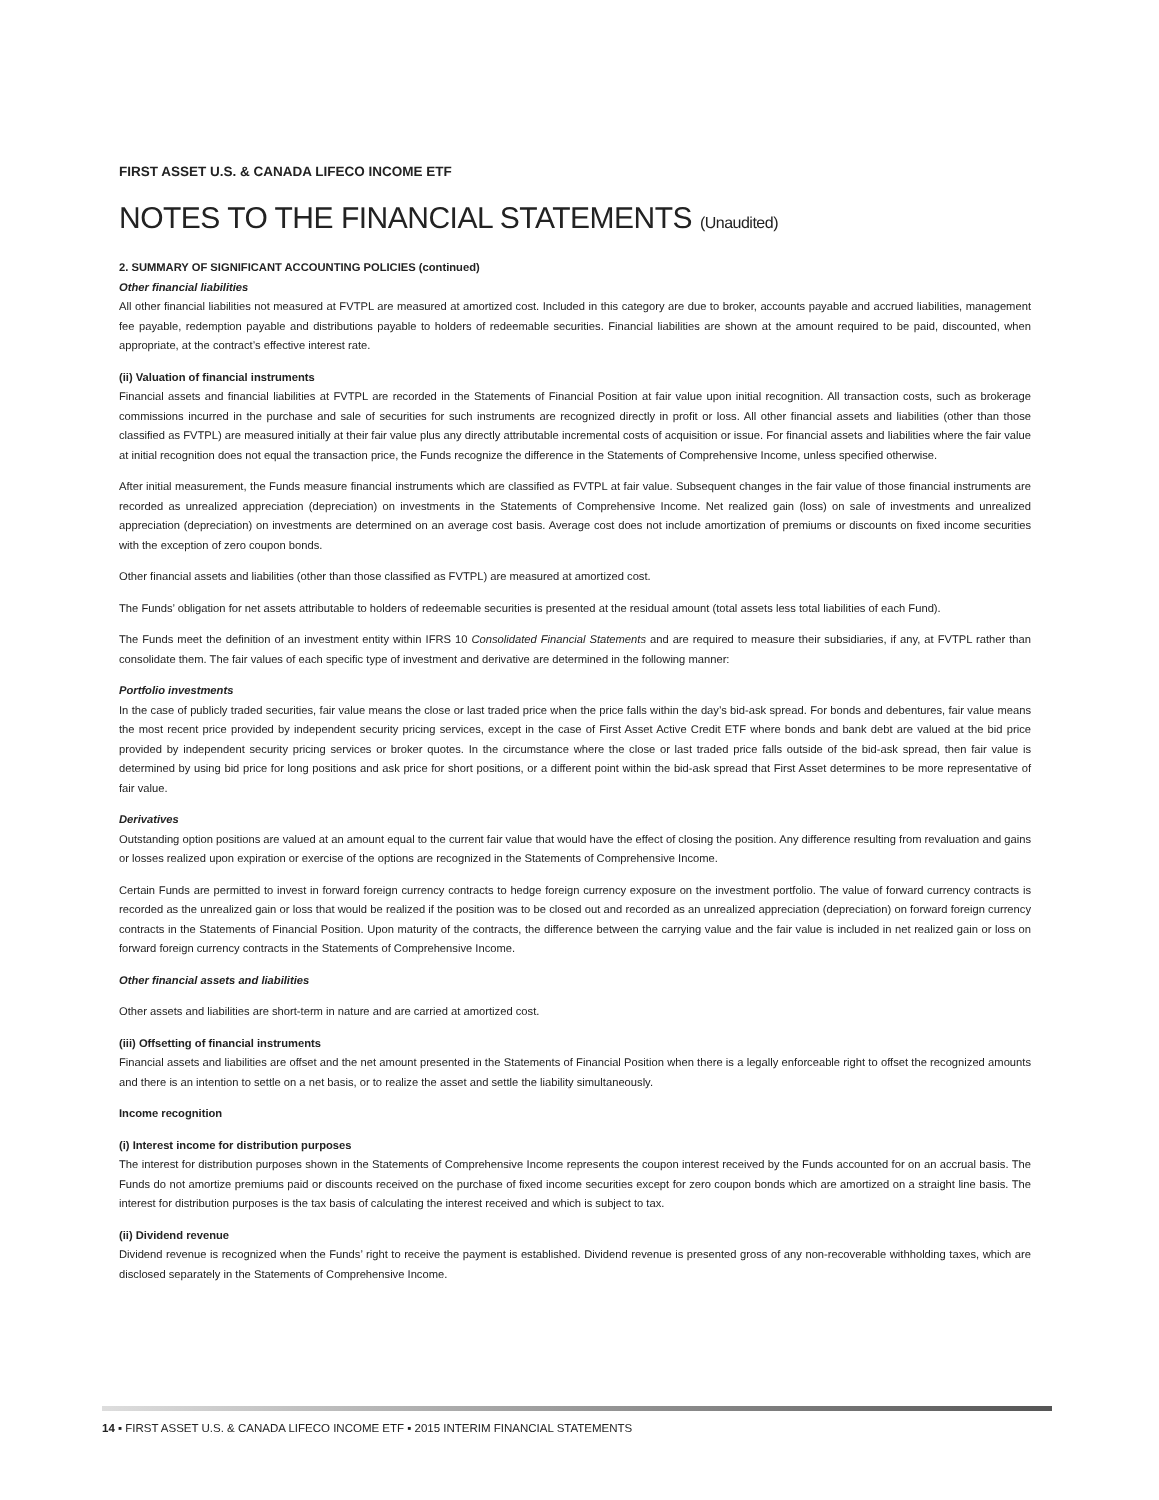FIRST ASSET U.S. & CANADA LIFECO INCOME ETF
NOTES TO THE FINANCIAL STATEMENTS (Unaudited)
2. SUMMARY OF SIGNIFICANT ACCOUNTING POLICIES (continued)
Other financial liabilities
All other financial liabilities not measured at FVTPL are measured at amortized cost. Included in this category are due to broker, accounts payable and accrued liabilities, management fee payable, redemption payable and distributions payable to holders of redeemable securities. Financial liabilities are shown at the amount required to be paid, discounted, when appropriate, at the contract’s effective interest rate.
(ii) Valuation of financial instruments
Financial assets and financial liabilities at FVTPL are recorded in the Statements of Financial Position at fair value upon initial recognition. All transaction costs, such as brokerage commissions incurred in the purchase and sale of securities for such instruments are recognized directly in profit or loss. All other financial assets and liabilities (other than those classified as FVTPL) are measured initially at their fair value plus any directly attributable incremental costs of acquisition or issue. For financial assets and liabilities where the fair value at initial recognition does not equal the transaction price, the Funds recognize the difference in the Statements of Comprehensive Income, unless specified otherwise.
After initial measurement, the Funds measure financial instruments which are classified as FVTPL at fair value. Subsequent changes in the fair value of those financial instruments are recorded as unrealized appreciation (depreciation) on investments in the Statements of Comprehensive Income. Net realized gain (loss) on sale of investments and unrealized appreciation (depreciation) on investments are determined on an average cost basis. Average cost does not include amortization of premiums or discounts on fixed income securities with the exception of zero coupon bonds.
Other financial assets and liabilities (other than those classified as FVTPL) are measured at amortized cost.
The Funds’ obligation for net assets attributable to holders of redeemable securities is presented at the residual amount (total assets less total liabilities of each Fund).
The Funds meet the definition of an investment entity within IFRS 10 Consolidated Financial Statements and are required to measure their subsidiaries, if any, at FVTPL rather than consolidate them. The fair values of each specific type of investment and derivative are determined in the following manner:
Portfolio investments
In the case of publicly traded securities, fair value means the close or last traded price when the price falls within the day’s bid-ask spread. For bonds and debentures, fair value means the most recent price provided by independent security pricing services, except in the case of First Asset Active Credit ETF where bonds and bank debt are valued at the bid price provided by independent security pricing services or broker quotes. In the circumstance where the close or last traded price falls outside of the bid-ask spread, then fair value is determined by using bid price for long positions and ask price for short positions, or a different point within the bid-ask spread that First Asset determines to be more representative of fair value.
Derivatives
Outstanding option positions are valued at an amount equal to the current fair value that would have the effect of closing the position. Any difference resulting from revaluation and gains or losses realized upon expiration or exercise of the options are recognized in the Statements of Comprehensive Income.
Certain Funds are permitted to invest in forward foreign currency contracts to hedge foreign currency exposure on the investment portfolio. The value of forward currency contracts is recorded as the unrealized gain or loss that would be realized if the position was to be closed out and recorded as an unrealized appreciation (depreciation) on forward foreign currency contracts in the Statements of Financial Position. Upon maturity of the contracts, the difference between the carrying value and the fair value is included in net realized gain or loss on forward foreign currency contracts in the Statements of Comprehensive Income.
Other financial assets and liabilities
Other assets and liabilities are short-term in nature and are carried at amortized cost.
(iii) Offsetting of financial instruments
Financial assets and liabilities are offset and the net amount presented in the Statements of Financial Position when there is a legally enforceable right to offset the recognized amounts and there is an intention to settle on a net basis, or to realize the asset and settle the liability simultaneously.
Income recognition
(i) Interest income for distribution purposes
The interest for distribution purposes shown in the Statements of Comprehensive Income represents the coupon interest received by the Funds accounted for on an accrual basis. The Funds do not amortize premiums paid or discounts received on the purchase of fixed income securities except for zero coupon bonds which are amortized on a straight line basis. The interest for distribution purposes is the tax basis of calculating the interest received and which is subject to tax.
(ii) Dividend revenue
Dividend revenue is recognized when the Funds’ right to receive the payment is established. Dividend revenue is presented gross of any non-recoverable withholding taxes, which are disclosed separately in the Statements of Comprehensive Income.
14 ▪ FIRST ASSET U.S. & CANADA LIFECO INCOME ETF ▪ 2015 INTERIM FINANCIAL STATEMENTS